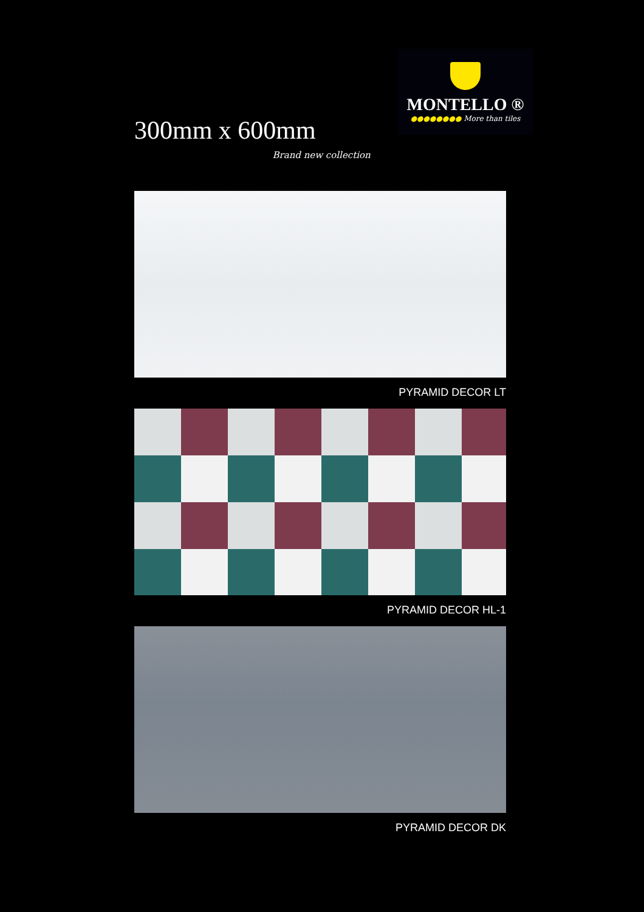300mm x 600mm
Brand new collection
MONTELLO ®
●●●●●●●● More than tiles
PYRAMID DECOR LT
PYRAMID DECOR HL-1
PYRAMID DECOR DK